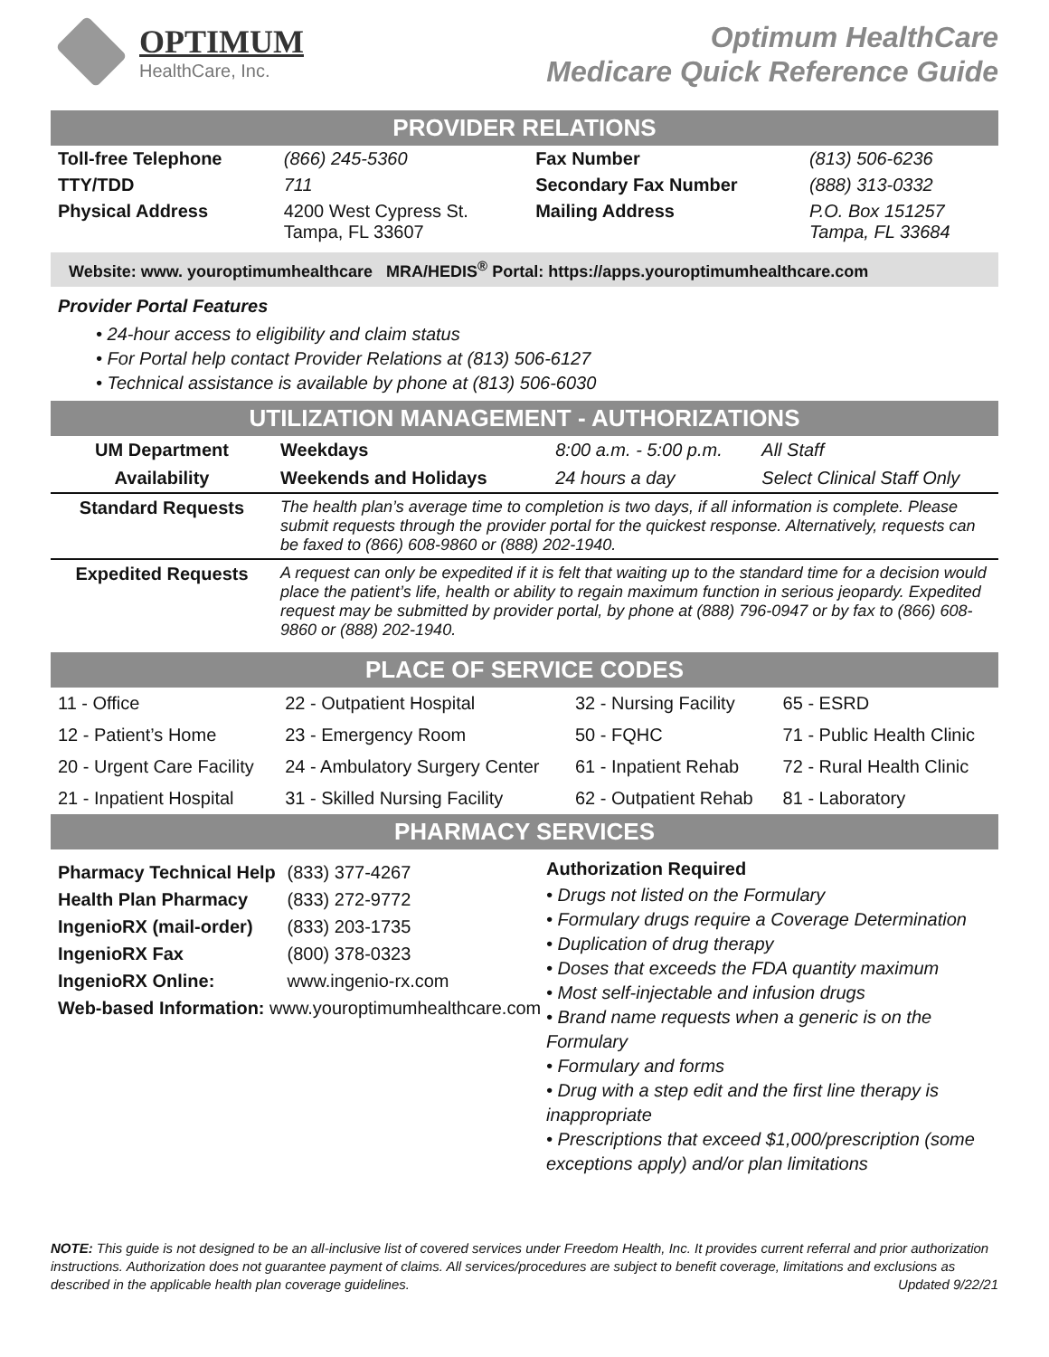OPTIMUM
HealthCare, Inc.
Optimum HealthCare
Medicare Quick Reference Guide
PROVIDER RELATIONS
| Toll-free Telephone | (866) 245-5360 | Fax Number | (813) 506-6236 |
| TTY/TDD | 711 | Secondary Fax Number | (888) 313-0332 |
| Physical Address | 4200 West Cypress St. Tampa, FL 33607 | Mailing Address | P.O. Box 151257 Tampa, FL 33684 |
Website: www. youroptimumhealthcare MRA/HEDIS<sup>®</sup> Portal: https://apps.youroptimumhealthcare.com
Provider Portal Features
• 24-hour access to eligibility and claim status
• For Portal help contact Provider Relations at (813) 506-6127
• Technical assistance is available by phone at (813) 506-6030
UTILIZATION MANAGEMENT - AUTHORIZATIONS
| UM Department | Weekdays | 8:00 a.m. - 5:00 p.m. | All Staff |
| Availability | Weekends and Holidays | 24 hours a day | Select Clinical Staff Only |
| Standard Requests | The health plan’s average time to completion is two days, if all information is complete. Please submit requests through the provider portal for the quickest response. Alternatively, requests can be faxed to (866) 608-9860 or (888) 202-1940. | | |
| Expedited Requests | A request can only be expedited if it is felt that waiting up to the standard time for a decision would place the patient’s life, health or ability to regain maximum function in serious jeopardy. Expedited request may be submitted by provider portal, by phone at (888) 796-0947 or by fax to (866) 608-9860 or (888) 202-1940. | | |
PLACE OF SERVICE CODES
| 11 - Office | 22 - Outpatient Hospital | 32 - Nursing Facility | 65 - ESRD |
| 12 - Patient’s Home | 23 - Emergency Room | 50 - FQHC | 71 - Public Health Clinic |
| 20 - Urgent Care Facility | 24 - Ambulatory Surgery Center | 61 - Inpatient Rehab | 72 - Rural Health Clinic |
| 21 - Inpatient Hospital | 31 - Skilled Nursing Facility | 62 - Outpatient Rehab | 81 - Laboratory |
PHARMACY SERVICES
Pharmacy Technical Help (833) 377-4267
Health Plan Pharmacy (833) 272-9772
IngenioRX (mail-order) (833) 203-1735
IngenioRX Fax (800) 378-0323
IngenioRX Online: www.ingenio-rx.com
Web-based Information: www.youroptimumhealthcare.com
Authorization Required
• Drugs not listed on the Formulary
• Formulary drugs require a Coverage Determination
• Duplication of drug therapy
• Doses that exceeds the FDA quantity maximum
• Most self-injectable and infusion drugs
• Brand name requests when a generic is on the Formulary
• Formulary and forms
• Drug with a step edit and the first line therapy is inappropriate
• Prescriptions that exceed $1,000/prescription (some exceptions apply) and/or plan limitations
NOTE: This guide is not designed to be an all-inclusive list of covered services under Freedom Health, Inc. It provides current referral and prior authorization instructions. Authorization does not guarantee payment of claims. All services/procedures are subject to benefit coverage, limitations and exclusions as described in the applicable health plan coverage guidelines. Updated 9/22/21